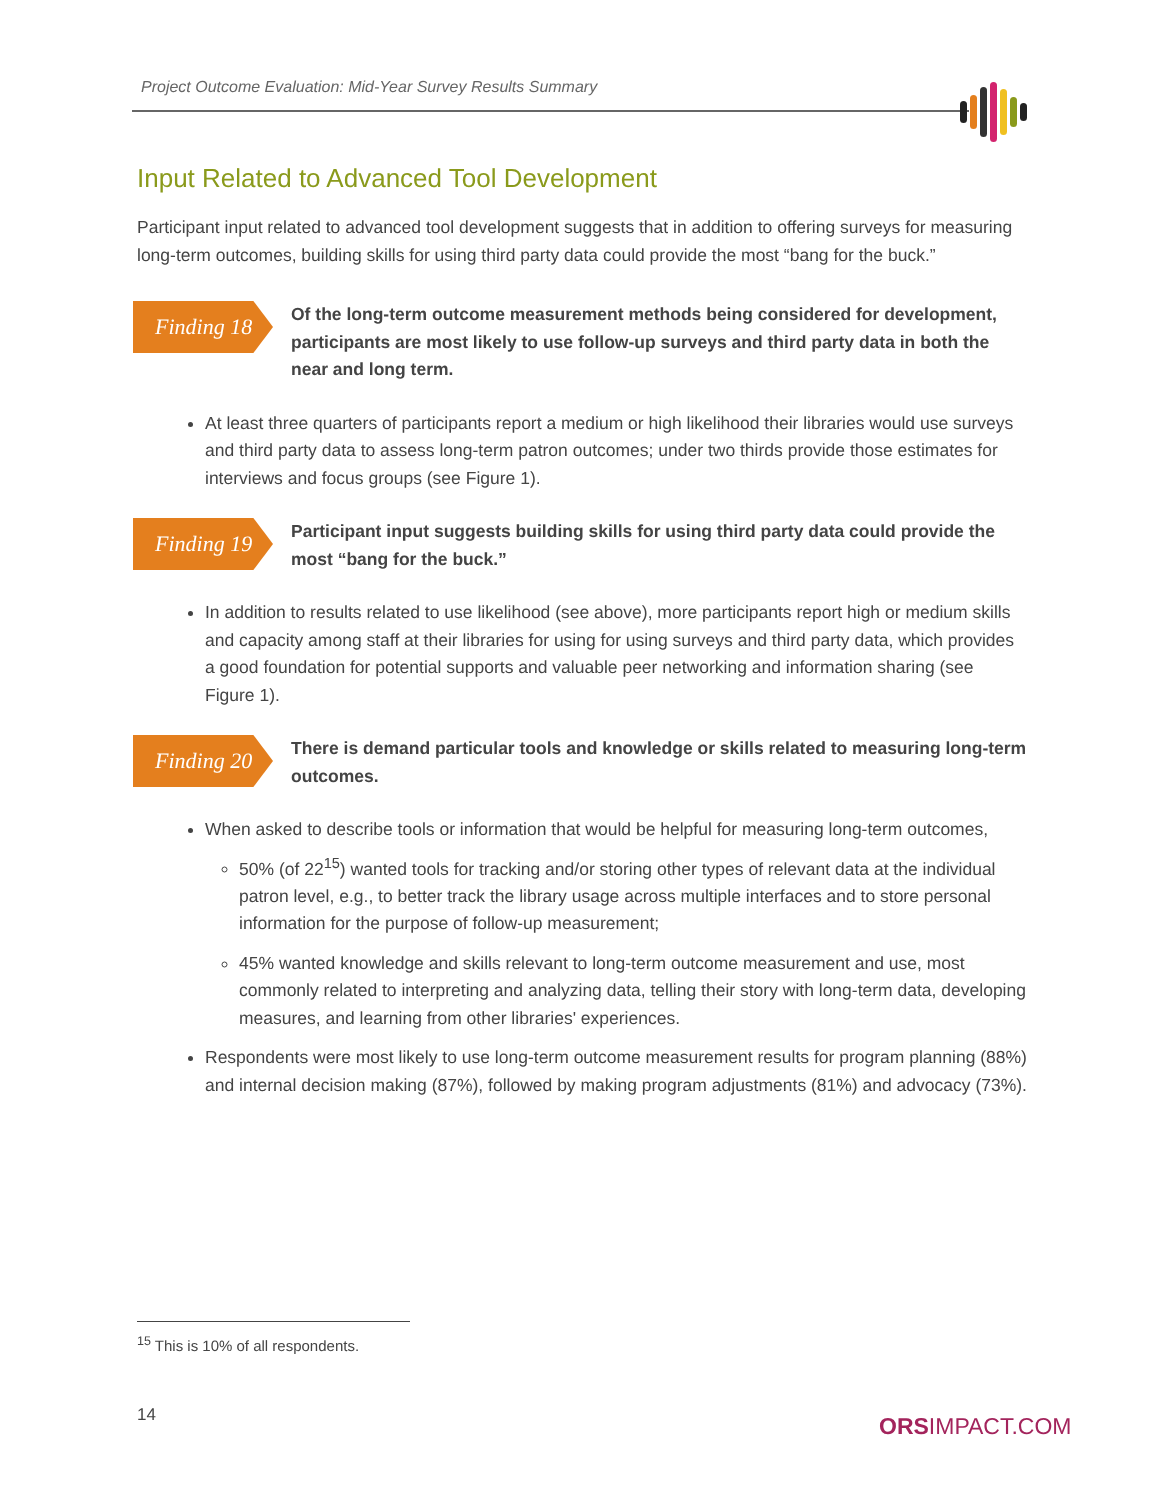Project Outcome Evaluation: Mid-Year Survey Results Summary
Input Related to Advanced Tool Development
Participant input related to advanced tool development suggests that in addition to offering surveys for measuring long-term outcomes, building skills for using third party data could provide the most “bang for the buck.”
Finding 18
Of the long-term outcome measurement methods being considered for development, participants are most likely to use follow-up surveys and third party data in both the near and long term.
At least three quarters of participants report a medium or high likelihood their libraries would use surveys and third party data to assess long-term patron outcomes; under two thirds provide those estimates for interviews and focus groups (see Figure 1).
Finding 19
Participant input suggests building skills for using third party data could provide the most “bang for the buck.”
In addition to results related to use likelihood (see above), more participants report high or medium skills and capacity among staff at their libraries for using for using surveys and third party data, which provides a good foundation for potential supports and valuable peer networking and information sharing (see Figure 1).
Finding 20
There is demand particular tools and knowledge or skills related to measuring long-term outcomes.
When asked to describe tools or information that would be helpful for measuring long-term outcomes,
50% (of 22<sup>15</sup>) wanted tools for tracking and/or storing other types of relevant data at the individual patron level, e.g., to better track the library usage across multiple interfaces and to store personal information for the purpose of follow-up measurement;
45% wanted knowledge and skills relevant to long-term outcome measurement and use, most commonly related to interpreting and analyzing data, telling their story with long-term data, developing measures, and learning from other libraries' experiences.
Respondents were most likely to use long-term outcome measurement results for program planning (88%) and internal decision making (87%), followed by making program adjustments (81%) and advocacy (73%).
<sup>15</sup> This is 10% of all respondents.
14 ORSIMPACT.COM